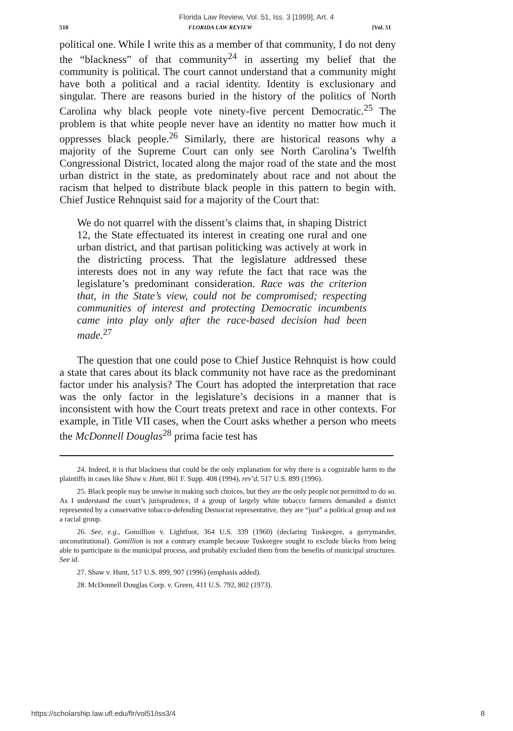Florida Law Review, Vol. 51, Iss. 3 [1999], Art. 4
518 FLORIDA LAW REVIEW [Vol. 51
political one. While I write this as a member of that community, I do not deny the “blackness” of that community<sup>24</sup> in asserting my belief that the community is political. The court cannot understand that a community might have both a political and a racial identity. Identity is exclusionary and singular. There are reasons buried in the history of the politics of North Carolina why black people vote ninety-five percent Democratic.<sup>25</sup> The problem is that white people never have an identity no matter how much it oppresses black people.<sup>26</sup> Similarly, there are historical reasons why a majority of the Supreme Court can only see North Carolina’s Twelfth Congressional District, located along the major road of the state and the most urban district in the state, as predominately about race and not about the racism that helped to distribute black people in this pattern to begin with. Chief Justice Rehnquist said for a majority of the Court that:
We do not quarrel with the dissent’s claims that, in shaping District 12, the State effectuated its interest in creating one rural and one urban district, and that partisan politicking was actively at work in the districting process. That the legislature addressed these interests does not in any way refute the fact that race was the legislature’s predominant consideration. Race was the criterion that, in the State’s view, could not be compromised; respecting communities of interest and protecting Democratic incumbents came into play only after the race-based decision had been made.<sup>27</sup>
The question that one could pose to Chief Justice Rehnquist is how could a state that cares about its black community not have race as the predominant factor under his analysis? The Court has adopted the interpretation that race was the only factor in the legislature’s decisions in a manner that is inconsistent with how the Court treats pretext and race in other contexts. For example, in Title VII cases, when the Court asks whether a person who meets the McDonnell Douglas<sup>28</sup> prima facie test has
24. Indeed, it is that blackness that could be the only explanation for why there is a cognizable harm to the plaintiffs in cases like Shaw v. Hunt, 861 F. Supp. 408 (1994), rev’d, 517 U.S. 899 (1996).
25. Black people may be unwise in making such choices, but they are the only people not permitted to do so. As I understand the court’s jurisprudence, if a group of largely white tobacco farmers demanded a district represented by a conservative tobacco-defending Democrat representative, they are “just” a political group and not a racial group.
26. See, e.g., Gomillion v. Lightfoot, 364 U.S. 339 (1960) (declaring Tuskeegee, a gerrymander, unconstitutional). Gomillion is not a contrary example because Tuskeegee sought to exclude blacks from being able to participate in the municipal process, and probably excluded them from the benefits of municipal structures. See id.
27. Shaw v. Hunt, 517 U.S. 899, 907 (1996) (emphasis added).
28. McDonnell Douglas Corp. v. Green, 411 U.S. 792, 802 (1973).
https://scholarship.law.ufl.edu/flr/vol51/iss3/4 8